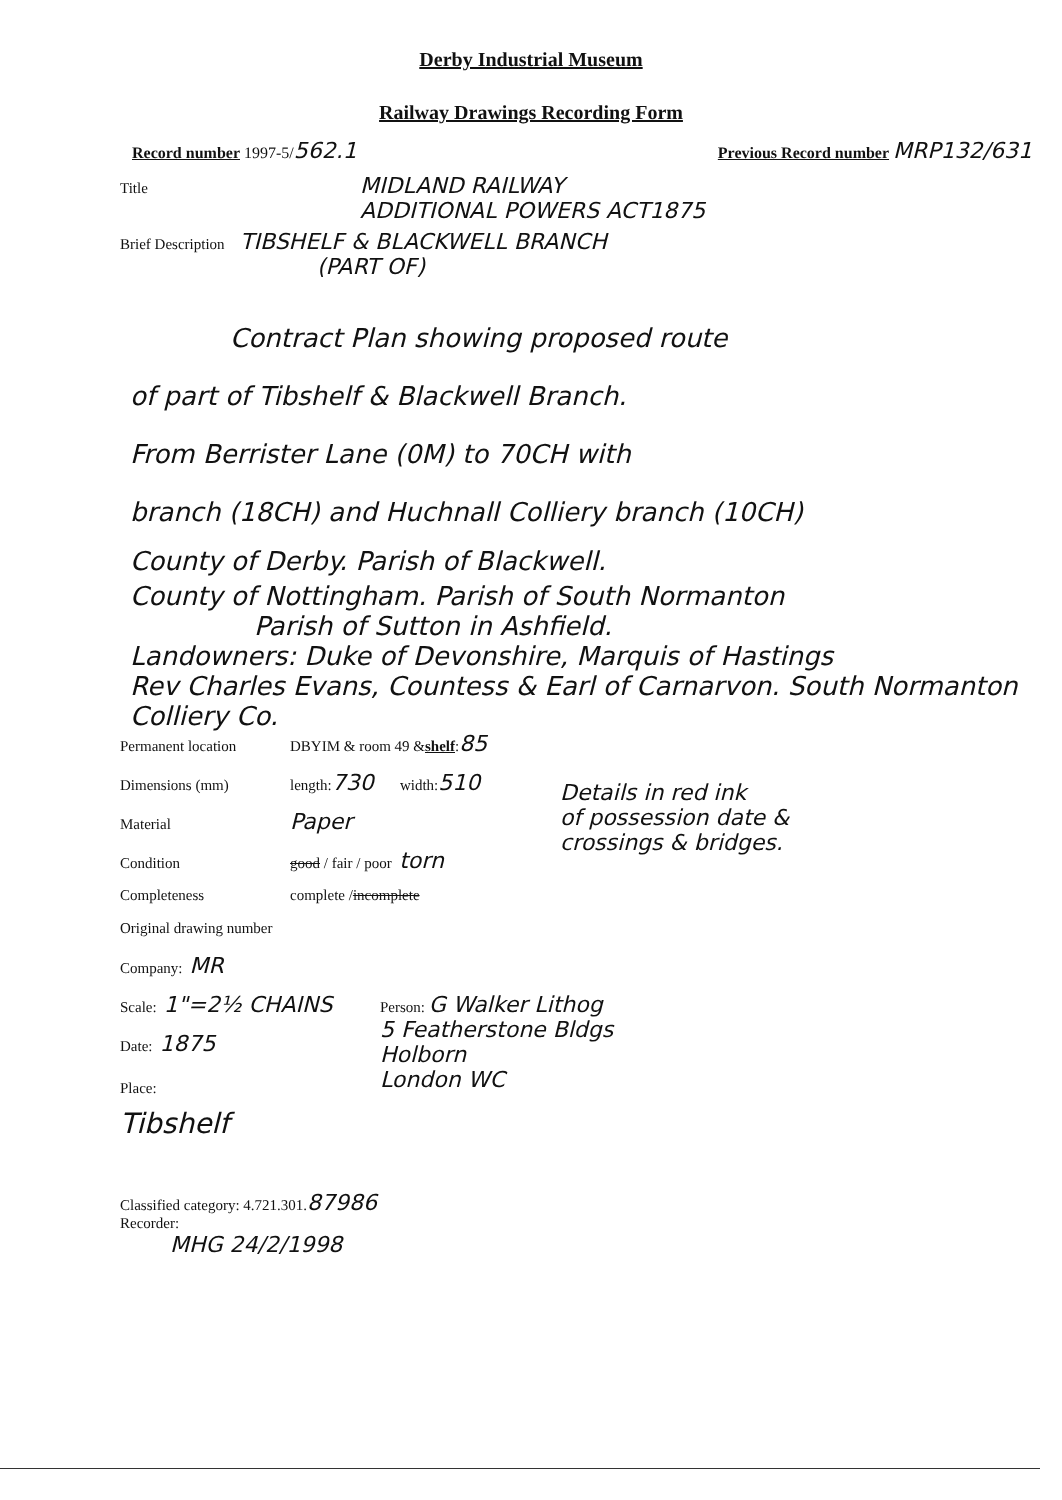Derby Industrial Museum
Railway Drawings Recording Form
Record number 1997-5/562.1 Previous Record number MRP132/631
Title MIDLAND RAILWAY
ADDITIONAL POWERS ACT1875
Brief Description TIBSHELF & BLACKWELL BRANCH
(PART OF)
Contract Plan showing proposed route
of part of Tibshelf & Blackwell Branch.
From Berrister Lane (0M) to 70CH with
branch (18CH) and Huchnall Colliery branch (10CH)
County of Derby. Parish of Blackwell.
County of Nottingham. Parish of South Normanton
Parish of Sutton in Ashfield.
Landowners: Duke of Devonshire, Marquis of Hastings
Rev Charles Evans, Countess & Earl of Carnarvon. South Normanton Colliery Co.
Permanent location DBYIM & room 49 & shelf : 85
Dimensions (mm) length: 730 width: 510
Material Paper
Condition good / fair / poor torn
Completeness complete / incomplete
Details in red ink
of possession date &
crossings & bridges.
Original drawing number
Company: MR
Scale: 1"=2½ CHAINS
Date: 1875
Place:
Tibshelf
Person: G Walker Lithog
5 Featherstone Bldgs
Holborn
London WC
Classified category: 4.721.301. 87986
Recorder:
MHG 24/2/1998